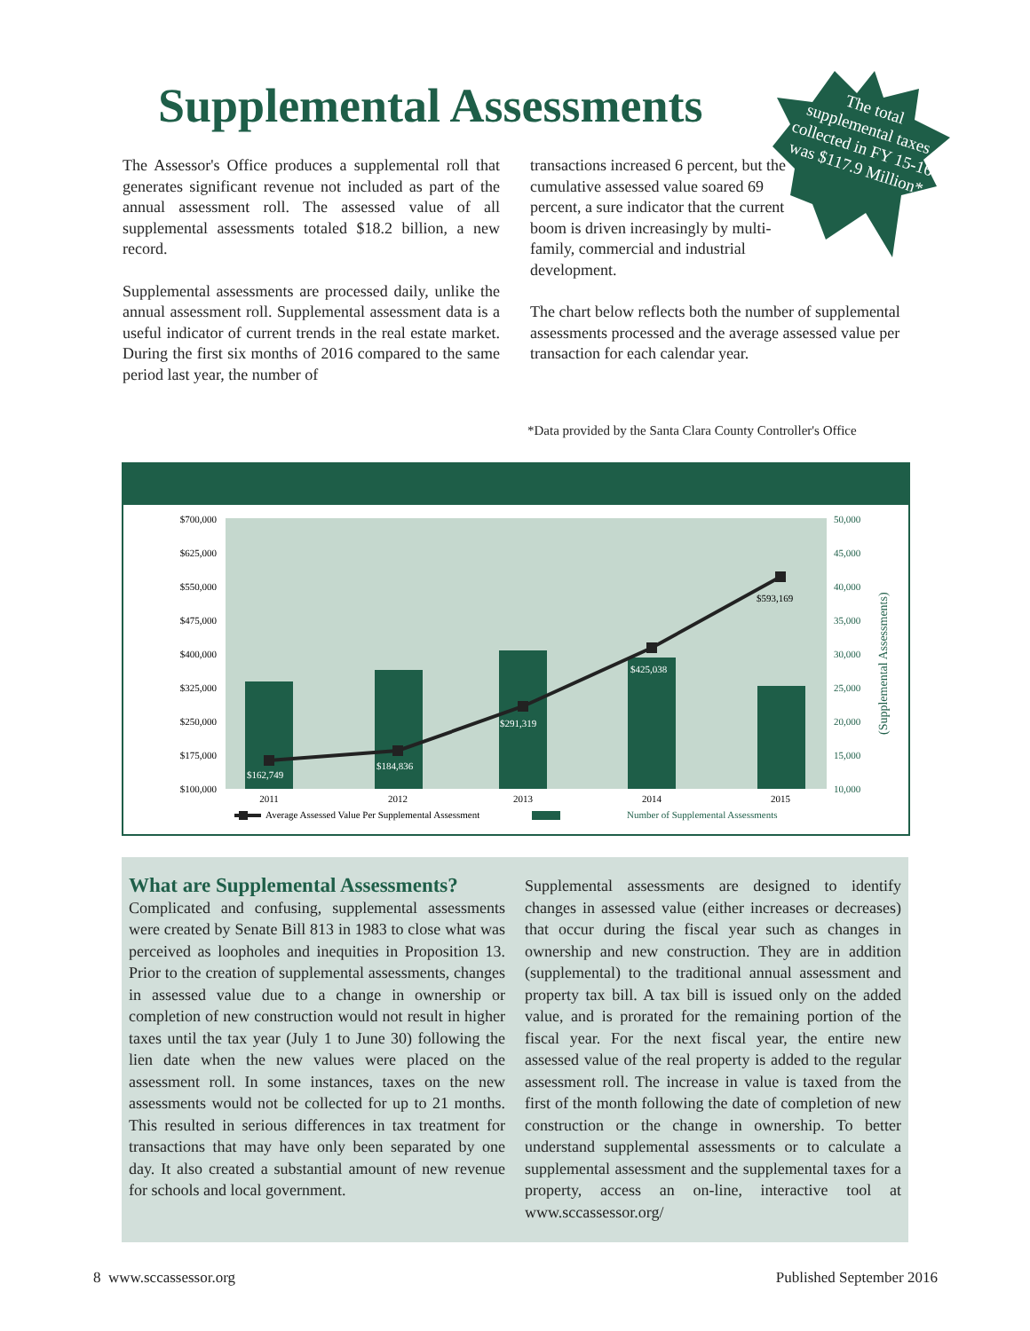Supplemental Assessments
The total supplemental taxes collected in FY 15-16 was $117.9 Million*
The Assessor's Office produces a supplemental roll that generates significant revenue not included as part of the annual assessment roll. The assessed value of all supplemental assessments totaled $18.2 billion, a new record.
Supplemental assessments are processed daily, unlike the annual assessment roll. Supplemental assessment data is a useful indicator of current trends in the real estate market. During the first six months of 2016 compared to the same period last year, the number of
transactions increased 6 percent, but the cumulative assessed value soared 69 percent, a sure indicator that the current boom is driven increasingly by multi-family, commercial and industrial development.
The chart below reflects both the number of supplemental assessments processed and the average assessed value per transaction for each calendar year.
*Data provided by the Santa Clara County Controller's Office
$162,749
$184,836
$291,319
$425,038
$593,169
$700,000
$625,000
$550,000
$475,000
$400,000
$325,000
$250,000
$175,000
$100,000
50,000
45,000
40,000
35,000
30,000
25,000
20,000
15,000
10,000
(Supplemental Assessments)
2011
2012
2013
2014
2015
Average Assessed Value Per Supplemental Assessment
Number of Supplemental Assessments
What are Supplemental Assessments?
Complicated and confusing, supplemental assessments were created by Senate Bill 813 in 1983 to close what was perceived as loopholes and inequities in Proposition 13. Prior to the creation of supplemental assessments, changes in assessed value due to a change in ownership or completion of new construction would not result in higher taxes until the tax year (July 1 to June 30) following the lien date when the new values were placed on the assessment roll. In some instances, taxes on the new assessments would not be collected for up to 21 months. This resulted in serious differences in tax treatment for transactions that may have only been separated by one day. It also created a substantial amount of new revenue for schools and local government.
Supplemental assessments are designed to identify changes in assessed value (either increases or decreases) that occur during the fiscal year such as changes in ownership and new construction. They are in addition (supplemental) to the traditional annual assessment and property tax bill. A tax bill is issued only on the added value, and is prorated for the remaining portion of the fiscal year. For the next fiscal year, the entire new assessed value of the real property is added to the regular assessment roll. The increase in value is taxed from the first of the month following the date of completion of new construction or the change in ownership. To better understand supplemental assessments or to calculate a supplemental assessment and the supplemental taxes for a property, access an on-line, interactive tool at www.sccassessor.org/
8 www.sccassessor.org Published September 2016